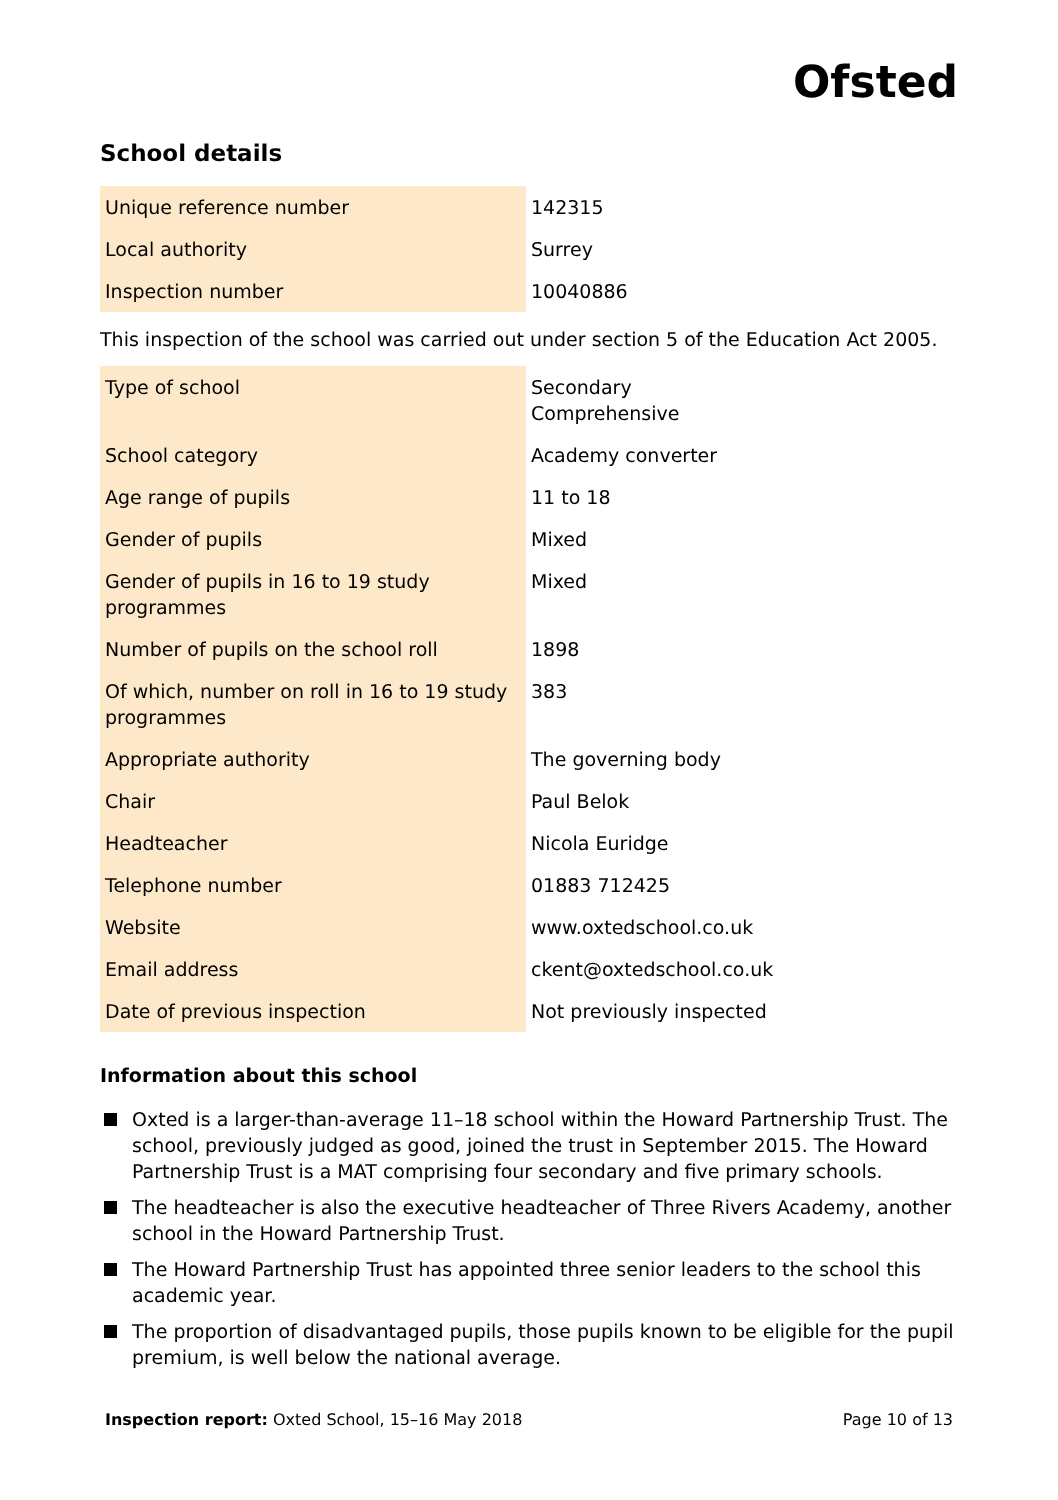Ofsted
School details
| Unique reference number | 142315 |
| Local authority | Surrey |
| Inspection number | 10040886 |
This inspection of the school was carried out under section 5 of the Education Act 2005.
| Type of school | Secondary Comprehensive |
| School category | Academy converter |
| Age range of pupils | 11 to 18 |
| Gender of pupils | Mixed |
| Gender of pupils in 16 to 19 study programmes | Mixed |
| Number of pupils on the school roll | 1898 |
| Of which, number on roll in 16 to 19 study programmes | 383 |
| Appropriate authority | The governing body |
| Chair | Paul Belok |
| Headteacher | Nicola Euridge |
| Telephone number | 01883 712425 |
| Website | www.oxtedschool.co.uk |
| Email address | ckent@oxtedschool.co.uk |
| Date of previous inspection | Not previously inspected |
Information about this school
Oxted is a larger-than-average 11–18 school within the Howard Partnership Trust. The school, previously judged as good, joined the trust in September 2015. The Howard Partnership Trust is a MAT comprising four secondary and five primary schools.
The headteacher is also the executive headteacher of Three Rivers Academy, another school in the Howard Partnership Trust.
The Howard Partnership Trust has appointed three senior leaders to the school this academic year.
The proportion of disadvantaged pupils, those pupils known to be eligible for the pupil premium, is well below the national average.
Inspection report: Oxted School, 15–16 May 2018
Page 10 of 13